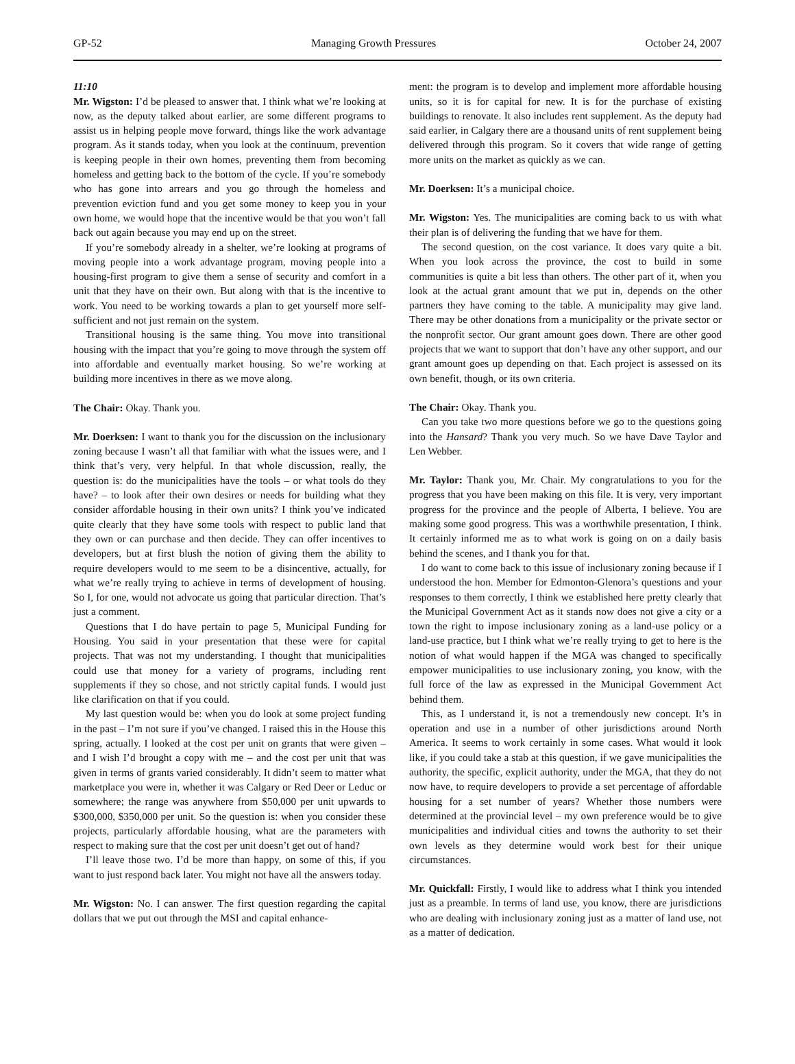GP-52 Managing Growth Pressures October 24, 2007
11:10
Mr. Wigston: I’d be pleased to answer that. I think what we’re looking at now, as the deputy talked about earlier, are some different programs to assist us in helping people move forward, things like the work advantage program. As it stands today, when you look at the continuum, prevention is keeping people in their own homes, preventing them from becoming homeless and getting back to the bottom of the cycle. If you’re somebody who has gone into arrears and you go through the homeless and prevention eviction fund and you get some money to keep you in your own home, we would hope that the incentive would be that you won’t fall back out again because you may end up on the street.
If you’re somebody already in a shelter, we’re looking at programs of moving people into a work advantage program, moving people into a housing-first program to give them a sense of security and comfort in a unit that they have on their own. But along with that is the incentive to work. You need to be working towards a plan to get yourself more self-sufficient and not just remain on the system.
Transitional housing is the same thing. You move into transitional housing with the impact that you’re going to move through the system off into affordable and eventually market housing. So we’re working at building more incentives in there as we move along.
The Chair: Okay. Thank you.
Mr. Doerksen: I want to thank you for the discussion on the inclusionary zoning because I wasn’t all that familiar with what the issues were, and I think that’s very, very helpful. In that whole discussion, really, the question is: do the municipalities have the tools – or what tools do they have? – to look after their own desires or needs for building what they consider affordable housing in their own units? I think you’ve indicated quite clearly that they have some tools with respect to public land that they own or can purchase and then decide. They can offer incentives to developers, but at first blush the notion of giving them the ability to require developers would to me seem to be a disincentive, actually, for what we’re really trying to achieve in terms of development of housing. So I, for one, would not advocate us going that particular direction. That’s just a comment.
Questions that I do have pertain to page 5, Municipal Funding for Housing. You said in your presentation that these were for capital projects. That was not my understanding. I thought that municipalities could use that money for a variety of programs, including rent supplements if they so chose, and not strictly capital funds. I would just like clarification on that if you could.
My last question would be: when you do look at some project funding in the past – I’m not sure if you’ve changed. I raised this in the House this spring, actually. I looked at the cost per unit on grants that were given – and I wish I’d brought a copy with me – and the cost per unit that was given in terms of grants varied considerably. It didn’t seem to matter what marketplace you were in, whether it was Calgary or Red Deer or Leduc or somewhere; the range was anywhere from $50,000 per unit upwards to $300,000, $350,000 per unit. So the question is: when you consider these projects, particularly affordable housing, what are the parameters with respect to making sure that the cost per unit doesn’t get out of hand?
I’ll leave those two. I’d be more than happy, on some of this, if you want to just respond back later. You might not have all the answers today.
Mr. Wigston: No. I can answer. The first question regarding the capital dollars that we put out through the MSI and capital enhance-
ment: the program is to develop and implement more affordable housing units, so it is for capital for new. It is for the purchase of existing buildings to renovate. It also includes rent supplement. As the deputy had said earlier, in Calgary there are a thousand units of rent supplement being delivered through this program. So it covers that wide range of getting more units on the market as quickly as we can.
Mr. Doerksen: It’s a municipal choice.
Mr. Wigston: Yes. The municipalities are coming back to us with what their plan is of delivering the funding that we have for them.
The second question, on the cost variance. It does vary quite a bit. When you look across the province, the cost to build in some communities is quite a bit less than others. The other part of it, when you look at the actual grant amount that we put in, depends on the other partners they have coming to the table. A municipality may give land. There may be other donations from a municipality or the private sector or the nonprofit sector. Our grant amount goes down. There are other good projects that we want to support that don’t have any other support, and our grant amount goes up depending on that. Each project is assessed on its own benefit, though, or its own criteria.
The Chair: Okay. Thank you.
Can you take two more questions before we go to the questions going into the Hansard? Thank you very much. So we have Dave Taylor and Len Webber.
Mr. Taylor: Thank you, Mr. Chair. My congratulations to you for the progress that you have been making on this file. It is very, very important progress for the province and the people of Alberta, I believe. You are making some good progress. This was a worthwhile presentation, I think. It certainly informed me as to what work is going on on a daily basis behind the scenes, and I thank you for that.
I do want to come back to this issue of inclusionary zoning because if I understood the hon. Member for Edmonton-Glenora’s questions and your responses to them correctly, I think we established here pretty clearly that the Municipal Government Act as it stands now does not give a city or a town the right to impose inclusionary zoning as a land-use policy or a land-use practice, but I think what we’re really trying to get to here is the notion of what would happen if the MGA was changed to specifically empower municipalities to use inclusionary zoning, you know, with the full force of the law as expressed in the Municipal Government Act behind them.
This, as I understand it, is not a tremendously new concept. It’s in operation and use in a number of other jurisdictions around North America. It seems to work certainly in some cases. What would it look like, if you could take a stab at this question, if we gave municipalities the authority, the specific, explicit authority, under the MGA, that they do not now have, to require developers to provide a set percentage of affordable housing for a set number of years? Whether those numbers were determined at the provincial level – my own preference would be to give municipalities and individual cities and towns the authority to set their own levels as they determine would work best for their unique circumstances.
Mr. Quickfall: Firstly, I would like to address what I think you intended just as a preamble. In terms of land use, you know, there are jurisdictions who are dealing with inclusionary zoning just as a matter of land use, not as a matter of dedication.